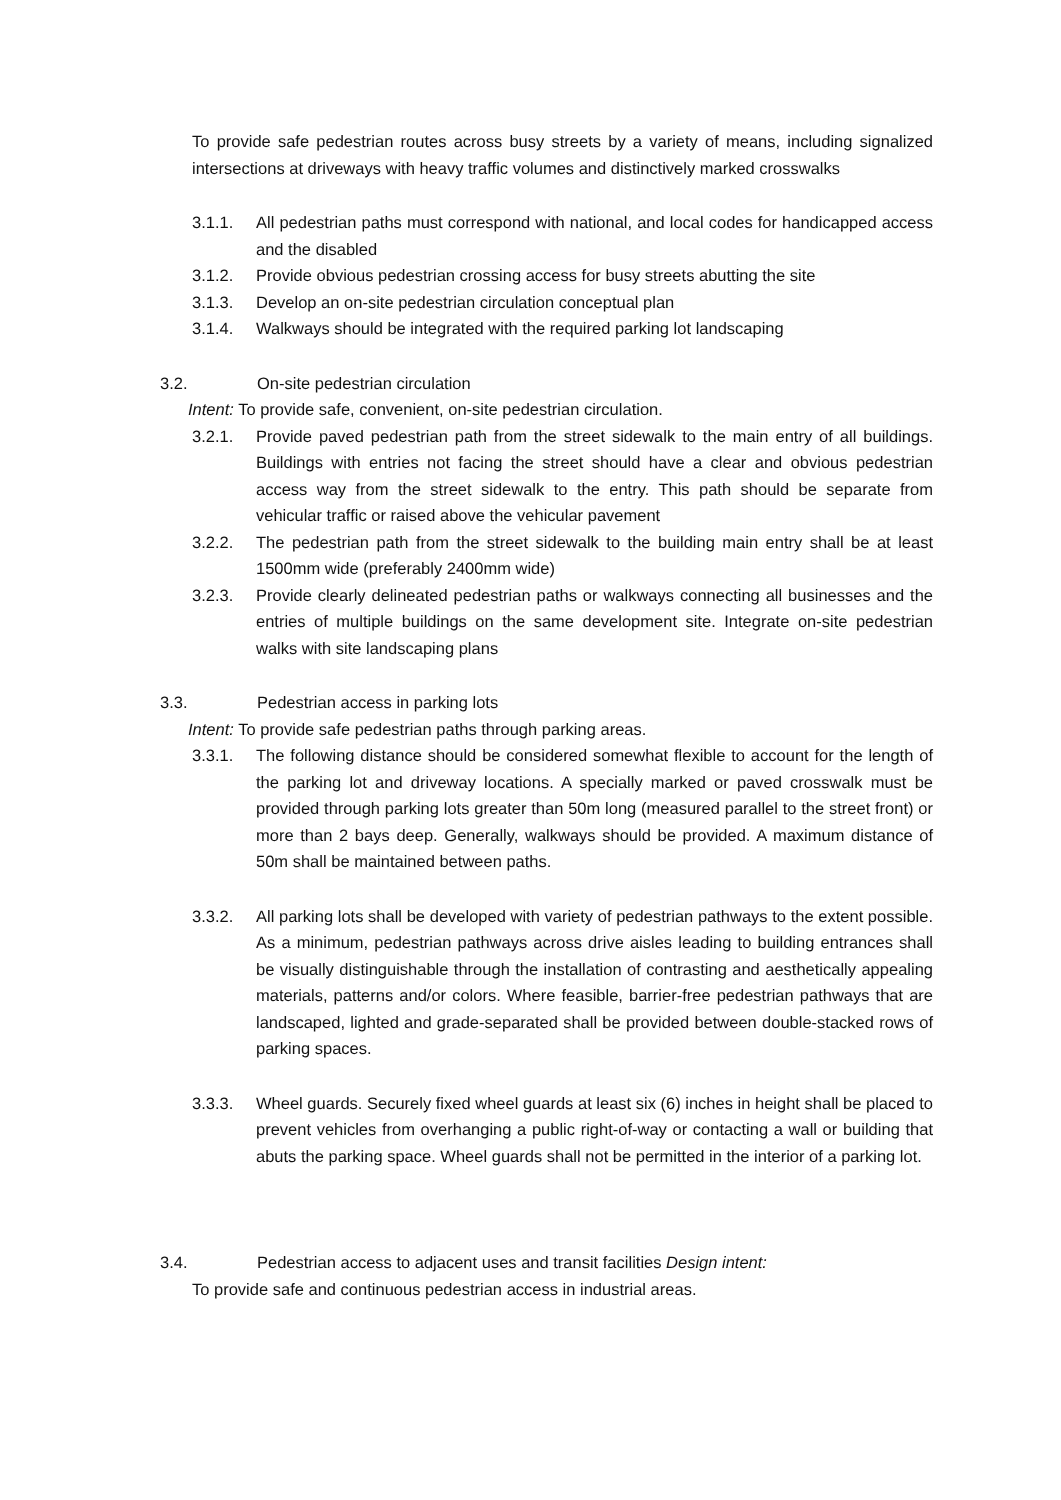To provide safe pedestrian routes across busy streets by a variety of means, including signalized intersections at driveways with heavy traffic volumes and distinctively marked crosswalks
3.1.1. All pedestrian paths must correspond with national, and local codes for handicapped access and the disabled
3.1.2. Provide obvious pedestrian crossing access for busy streets abutting the site
3.1.3. Develop an on-site pedestrian circulation conceptual plan
3.1.4. Walkways should be integrated with the required parking lot landscaping
3.2. On-site pedestrian circulation
Intent: To provide safe, convenient, on-site pedestrian circulation.
3.2.1. Provide paved pedestrian path from the street sidewalk to the main entry of all buildings. Buildings with entries not facing the street should have a clear and obvious pedestrian access way from the street sidewalk to the entry. This path should be separate from vehicular traffic or raised above the vehicular pavement
3.2.2. The pedestrian path from the street sidewalk to the building main entry shall be at least 1500mm wide (preferably 2400mm wide)
3.2.3. Provide clearly delineated pedestrian paths or walkways connecting all businesses and the entries of multiple buildings on the same development site. Integrate on-site pedestrian walks with site landscaping plans
3.3. Pedestrian access in parking lots
Intent: To provide safe pedestrian paths through parking areas.
3.3.1. The following distance should be considered somewhat flexible to account for the length of the parking lot and driveway locations. A specially marked or paved crosswalk must be provided through parking lots greater than 50m long (measured parallel to the street front) or more than 2 bays deep. Generally, walkways should be provided. A maximum distance of 50m shall be maintained between paths.
3.3.2. All parking lots shall be developed with variety of pedestrian pathways to the extent possible. As a minimum, pedestrian pathways across drive aisles leading to building entrances shall be visually distinguishable through the installation of contrasting and aesthetically appealing materials, patterns and/or colors. Where feasible, barrier-free pedestrian pathways that are landscaped, lighted and grade-separated shall be provided between double-stacked rows of parking spaces.
3.3.3. Wheel guards. Securely fixed wheel guards at least six (6) inches in height shall be placed to prevent vehicles from overhanging a public right-of-way or contacting a wall or building that abuts the parking space. Wheel guards shall not be permitted in the interior of a parking lot.
3.4. Pedestrian access to adjacent uses and transit facilities Design intent:
To provide safe and continuous pedestrian access in industrial areas.